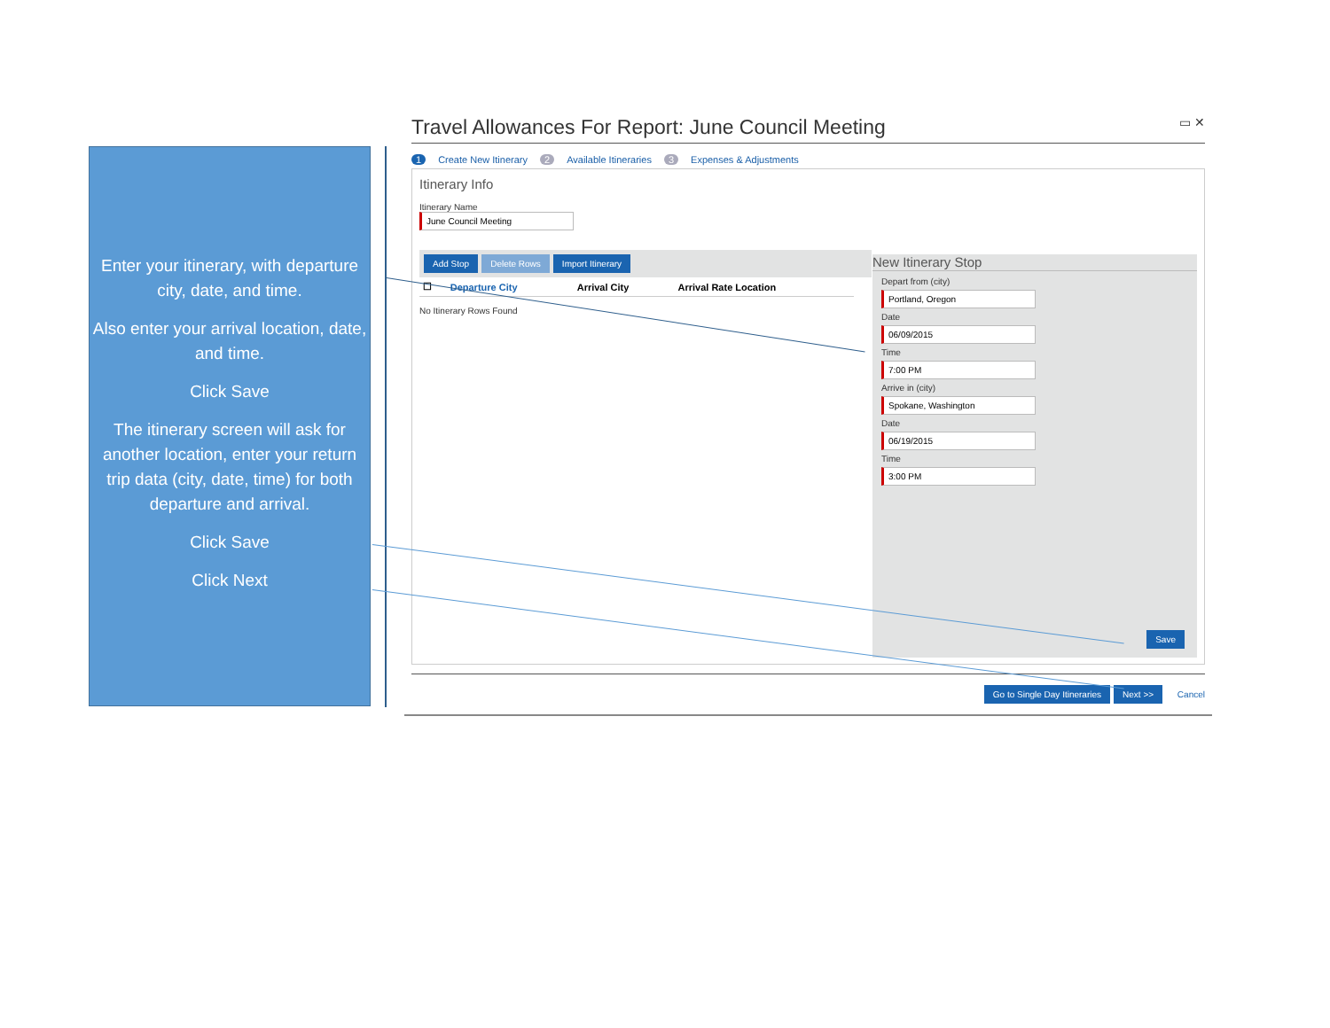Enter your itinerary, with departure city, date, and time.
Also enter your arrival location, date, and time.
Click Save
The itinerary screen will ask for another location, enter your return trip data (city, date, time) for both departure and arrival.
Click Save
Click Next
Travel Allowances For Report: June Council Meeting ▭ ✕
1 Create New Itinerary 2 Available Itineraries 3 Expenses & Adjustments
Itinerary Info
Itinerary Name
June Council Meeting
Add Stop Delete Rows Import Itinerary
| ☐ | Departure City | Arrival City | Arrival Rate Location |
| --- | --- | --- | --- |
No Itinerary Rows Found
New Itinerary Stop
Depart from (city)
Portland, Oregon
Date
06/09/2015
Time
7:00 PM
Arrive in (city)
Spokane, Washington
Date
06/19/2015
Time
3:00 PM
Save
Go to Single Day Itineraries Next >> Cancel